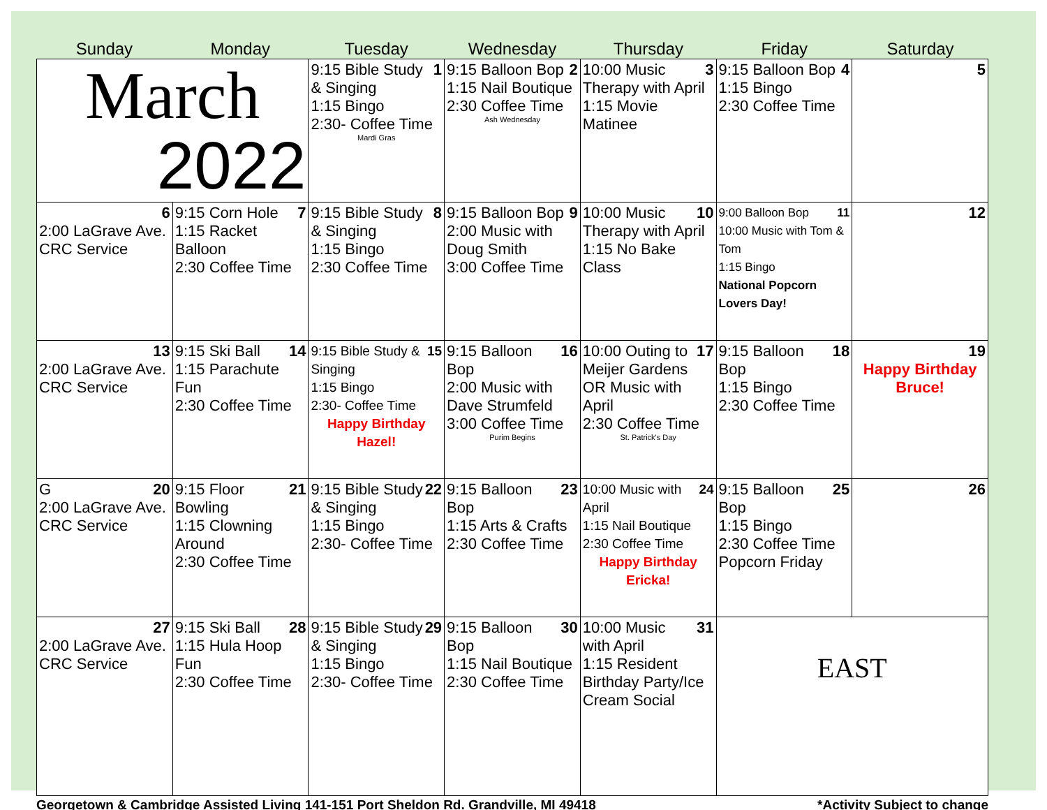Sunday Monday Tuesday Wednesday Thursday Friday Saturday
| March 2022 | | 1 9:15 Bible Study & Singing 1:15 Bingo 2:30- Coffee Time Mardi Gras | 2 9:15 Balloon Bop 1:15 Nail Boutique 2:30 Coffee Time Ash Wednesday | 3 10:00 Music Therapy with April 1:15 Movie Matinee | 4 9:15 Balloon Bop 1:15 Bingo 2:30 Coffee Time | 5 |
| 6 2:00 LaGrave Ave. CRC Service | 7 9:15 Corn Hole 1:15 Racket Balloon 2:30 Coffee Time | 8 9:15 Bible Study & Singing 1:15 Bingo 2:30 Coffee Time | 9 9:15 Balloon Bop 2:00 Music with Doug Smith 3:00 Coffee Time | 10 10:00 Music Therapy with April 1:15 No Bake Class | 11 9:00 Balloon Bop 10:00 Music with Tom & Tom 1:15 Bingo National Popcorn Lovers Day! | 12 |
| 13 2:00 LaGrave Ave. CRC Service | 14 9:15 Ski Ball 1:15 Parachute Fun 2:30 Coffee Time | 15 9:15 Bible Study & Singing 1:15 Bingo 2:30- Coffee Time Happy Birthday Hazel! | 16 9:15 Balloon Bop 2:00 Music with Dave Strumfeld 3:00 Coffee Time Purim Begins | 17 10:00 Outing to Meijer Gardens OR Music with April 2:30 Coffee Time St. Patrick's Day | 18 9:15 Balloon Bop 1:15 Bingo 2:30 Coffee Time | 19 Happy Birthday Bruce! |
| 20 G 2:00 LaGrave Ave. CRC Service | 21 9:15 Floor Bowling 1:15 Clowning Around 2:30 Coffee Time | 22 9:15 Bible Study & Singing 1:15 Bingo 2:30- Coffee Time | 23 9:15 Balloon Bop 1:15 Arts & Crafts 2:30 Coffee Time | 24 10:00 Music with April 1:15 Nail Boutique 2:30 Coffee Time Happy Birthday Ericka! | 25 9:15 Balloon Bop 1:15 Bingo 2:30 Coffee Time Popcorn Friday | 26 |
| 27 2:00 LaGrave Ave. CRC Service | 28 9:15 Ski Ball 1:15 Hula Hoop Fun 2:30 Coffee Time | 29 9:15 Bible Study & Singing 1:15 Bingo 2:30- Coffee Time | 30 9:15 Balloon Bop 1:15 Nail Boutique 2:30 Coffee Time | 31 10:00 Music with April 1:15 Resident Birthday Party/Ice Cream Social | EAST | |
Georgetown & Cambridge Assisted Living 141-151 Port Sheldon Rd. Grandville, MI 49418 *Activity Subject to change